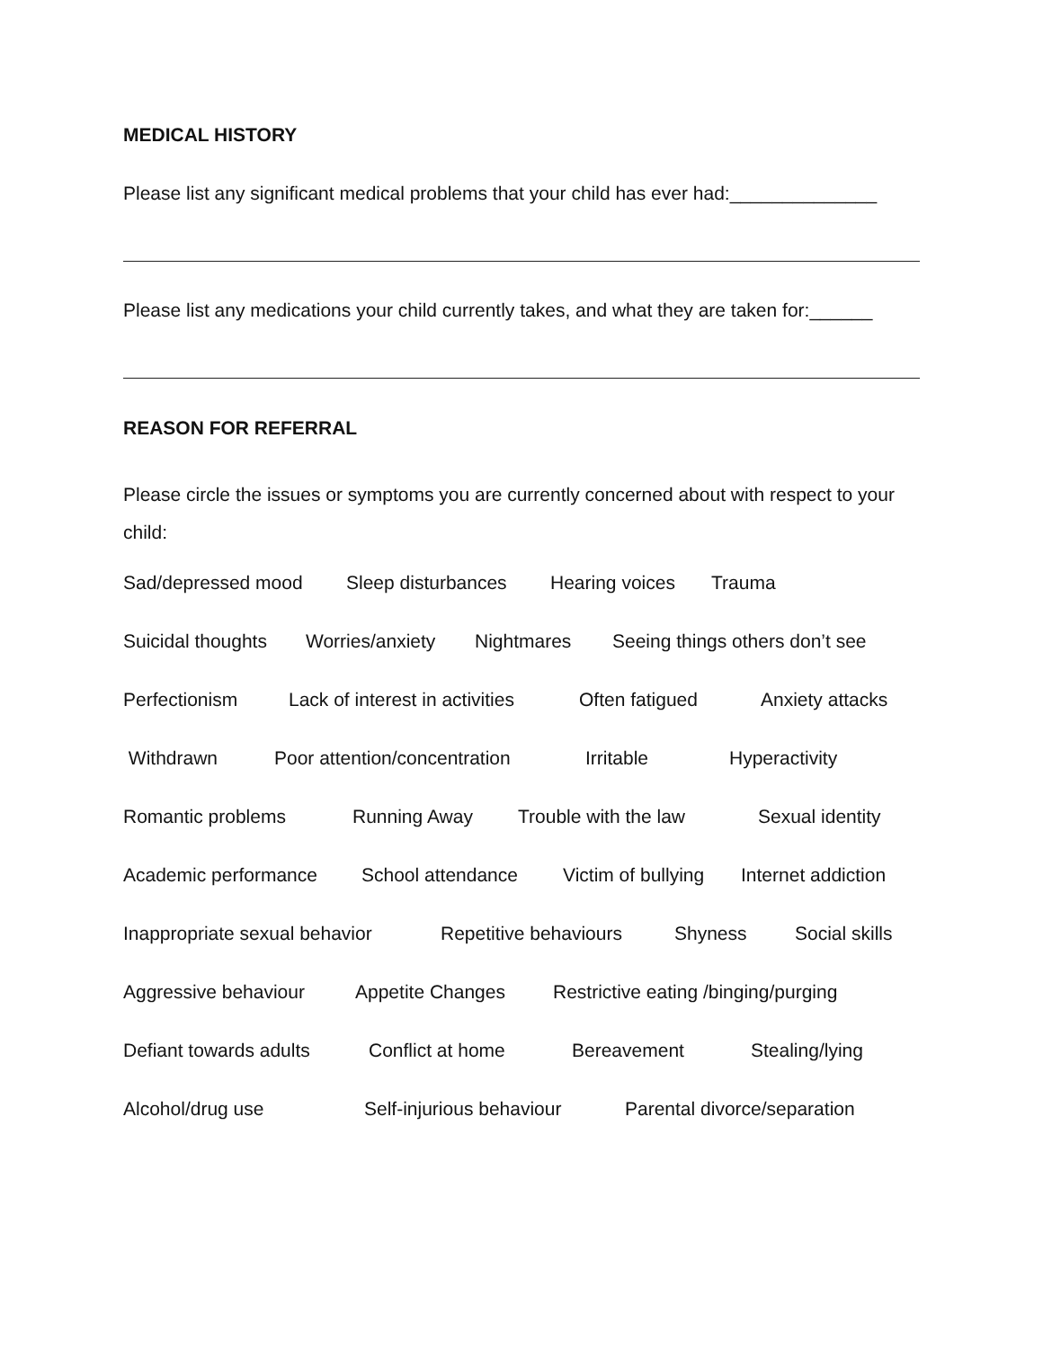MEDICAL HISTORY
Please list any significant medical problems that your child has ever had:______________
Please list any medications your child currently takes, and what they are taken for:______
REASON FOR REFERRAL
Please circle the issues or symptoms you are currently concerned about with respect to your child:
Sad/depressed mood Sleep disturbances Hearing voices Trauma
Suicidal thoughts Worries/anxiety Nightmares Seeing things others don’t see
Perfectionism Lack of interest in activities Often fatigued Anxiety attacks
Withdrawn Poor attention/concentration Irritable Hyperactivity
Romantic problems Running Away Trouble with the law Sexual identity
Academic performance School attendance Victim of bullying Internet addiction
Inappropriate sexual behavior Repetitive behaviours Shyness Social skills
Aggressive behaviour Appetite Changes Restrictive eating /binging/purging
Defiant towards adults Conflict at home Bereavement Stealing/lying
Alcohol/drug use Self-injurious behaviour Parental divorce/separation